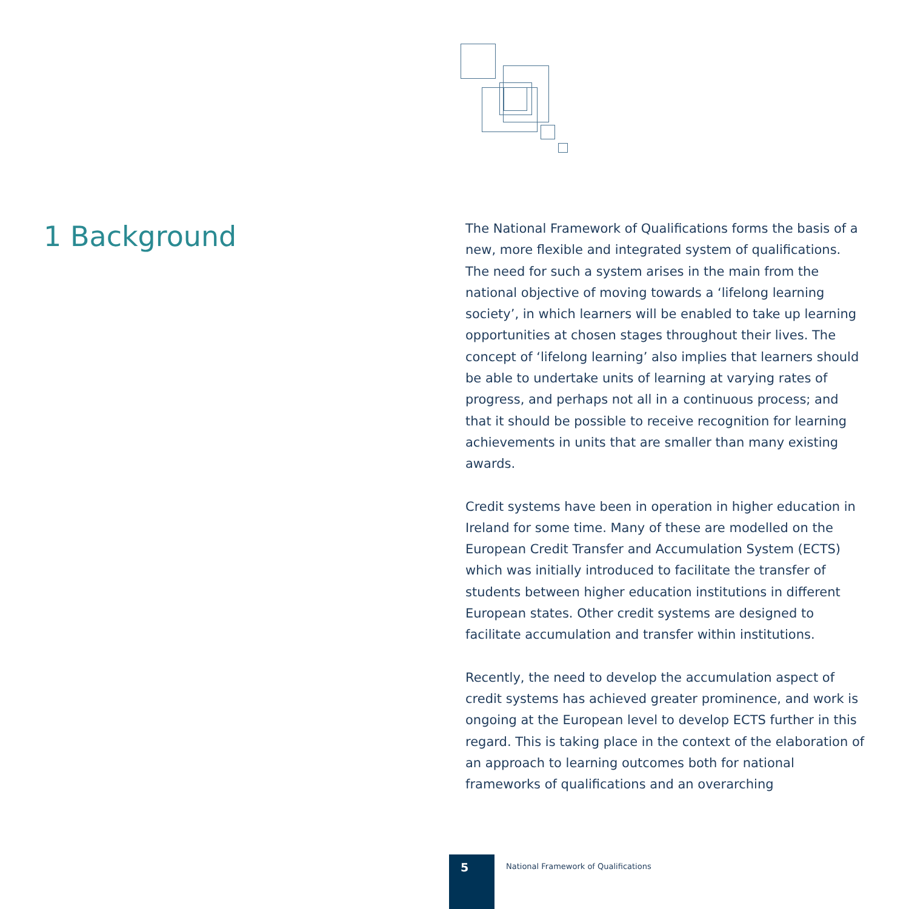1 Background
The National Framework of Qualifications forms the basis of a new, more flexible and integrated system of qualifications. The need for such a system arises in the main from the national objective of moving towards a ‘lifelong learning society’, in which learners will be enabled to take up learning opportunities at chosen stages throughout their lives. The concept of ‘lifelong learning’ also implies that learners should be able to undertake units of learning at varying rates of progress, and perhaps not all in a continuous process; and that it should be possible to receive recognition for learning achievements in units that are smaller than many existing awards.
Credit systems have been in operation in higher education in Ireland for some time. Many of these are modelled on the European Credit Transfer and Accumulation System (ECTS) which was initially introduced to facilitate the transfer of students between higher education institutions in different European states. Other credit systems are designed to facilitate accumulation and transfer within institutions.
Recently, the need to develop the accumulation aspect of credit systems has achieved greater prominence, and work is ongoing at the European level to develop ECTS further in this regard. This is taking place in the context of the elaboration of an approach to learning outcomes both for national frameworks of qualifications and an overarching
5
National Framework of Qualifications